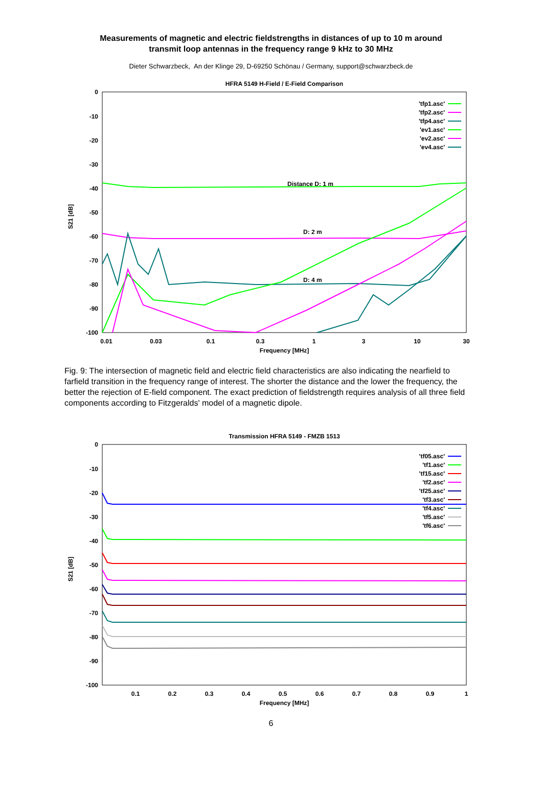Measurements of magnetic and electric fieldstrengths in distances of up to 10 m around
transmit loop antennas in the frequency range 9 kHz to 30 MHz
Dieter Schwarzbeck, An der Klinge 29, D-69250 Schönau / Germany, support@schwarzbeck.de
HFRA 5149 H-Field / E-Field Comparison
0
-10
-20
-30
-40
-50
-60
-70
-80
-90
-100
0.01
0.03
0.1
0.3
1
3
10
30
Frequency [MHz]
S21 [dB]
'tfp1.asc'
'tfp2.asc'
'tfp4.asc'
'ev1.asc'
'ev2.asc'
'ev4.asc'
Distance D: 1 m
D: 2 m
D: 4 m
Fig. 9: The intersection of magnetic field and electric field characteristics are also indicating the nearfield to farfield transition in the frequency range of interest. The shorter the distance and the lower the frequency, the better the rejection of E-field component. The exact prediction of fieldstrength requires analysis of all three field components according to Fitzgeralds' model of a magnetic dipole.
Transmission HFRA 5149 - FMZB 1513
0
-10
-20
-30
-40
-50
-60
-70
-80
-90
-100
0.1
0.2
0.3
0.4
0.5
0.6
0.7
0.8
0.9
1
Frequency [MHz]
S21 [dB]
'tf05.asc'
'tf1.asc'
'tf15.asc'
'tf2.asc'
'tf25.asc'
'tf3.asc'
'tf4.asc'
'tf5.asc'
'tf6.asc'
6